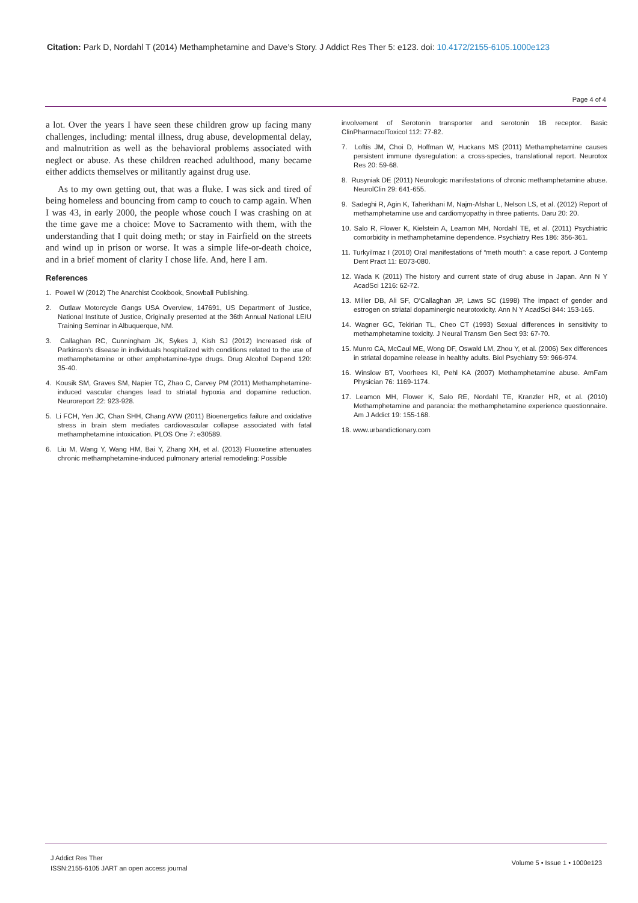Citation: Park D, Nordahl T (2014) Methamphetamine and Dave’s Story. J Addict Res Ther 5: e123. doi: 10.4172/2155-6105.1000e123
Page 4 of 4
a lot. Over the years I have seen these children grow up facing many challenges, including: mental illness, drug abuse, developmental delay, and malnutrition as well as the behavioral problems associated with neglect or abuse. As these children reached adulthood, many became either addicts themselves or militantly against drug use.
As to my own getting out, that was a fluke. I was sick and tired of being homeless and bouncing from camp to couch to camp again. When I was 43, in early 2000, the people whose couch I was crashing on at the time gave me a choice: Move to Sacramento with them, with the understanding that I quit doing meth; or stay in Fairfield on the streets and wind up in prison or worse. It was a simple life-or-death choice, and in a brief moment of clarity I chose life. And, here I am.
References
1. Powell W (2012) The Anarchist Cookbook, Snowball Publishing.
2. Outlaw Motorcycle Gangs USA Overview, 147691, US Department of Justice, National Institute of Justice, Originally presented at the 36th Annual National LEIU Training Seminar in Albuquerque, NM.
3. Callaghan RC, Cunningham JK, Sykes J, Kish SJ (2012) Increased risk of Parkinson’s disease in individuals hospitalized with conditions related to the use of methamphetamine or other amphetamine-type drugs. Drug Alcohol Depend 120: 35-40.
4. Kousik SM, Graves SM, Napier TC, Zhao C, Carvey PM (2011) Methamphetamine-induced vascular changes lead to striatal hypoxia and dopamine reduction. Neuroreport 22: 923-928.
5. Li FCH, Yen JC, Chan SHH, Chang AYW (2011) Bioenergetics failure and oxidative stress in brain stem mediates cardiovascular collapse associated with fatal methamphetamine intoxication. PLOS One 7: e30589.
6. Liu M, Wang Y, Wang HM, Bai Y, Zhang XH, et al. (2013) Fluoxetine attenuates chronic methamphetamine-induced pulmonary arterial remodeling: Possible
involvement of Serotonin transporter and serotonin 1B receptor. Basic ClinPharmacolToxicol 112: 77-82.
7. Loftis JM, Choi D, Hoffman W, Huckans MS (2011) Methamphetamine causes persistent immune dysregulation: a cross-species, translational report. Neurotox Res 20: 59-68.
8. Rusyniak DE (2011) Neurologic manifestations of chronic methamphetamine abuse. NeurolClin 29: 641-655.
9. Sadeghi R, Agin K, Taherkhani M, Najm-Afshar L, Nelson LS, et al. (2012) Report of methamphetamine use and cardiomyopathy in three patients. Daru 20: 20.
10. Salo R, Flower K, Kielstein A, Leamon MH, Nordahl TE, et al. (2011) Psychiatric comorbidity in methamphetamine dependence. Psychiatry Res 186: 356-361.
11. Turkyilmaz I (2010) Oral manifestations of “meth mouth”: a case report. J Contemp Dent Pract 11: E073-080.
12. Wada K (2011) The history and current state of drug abuse in Japan. Ann N Y AcadSci 1216: 62-72.
13. Miller DB, Ali SF, O’Callaghan JP, Laws SC (1998) The impact of gender and estrogen on striatal dopaminergic neurotoxicity. Ann N Y AcadSci 844: 153-165.
14. Wagner GC, Tekirian TL, Cheo CT (1993) Sexual differences in sensitivity to methamphetamine toxicity. J Neural Transm Gen Sect 93: 67-70.
15. Munro CA, McCaul ME, Wong DF, Oswald LM, Zhou Y, et al. (2006) Sex differences in striatal dopamine release in healthy adults. Biol Psychiatry 59: 966-974.
16. Winslow BT, Voorhees KI, Pehl KA (2007) Methamphetamine abuse. AmFam Physician 76: 1169-1174.
17. Leamon MH, Flower K, Salo RE, Nordahl TE, Kranzler HR, et al. (2010) Methamphetamine and paranoia: the methamphetamine experience questionnaire. Am J Addict 19: 155-168.
18. www.urbandictionary.com
J Addict Res Ther
ISSN:2155-6105 JART an open access journal
Volume 5 • Issue 1 • 1000e123